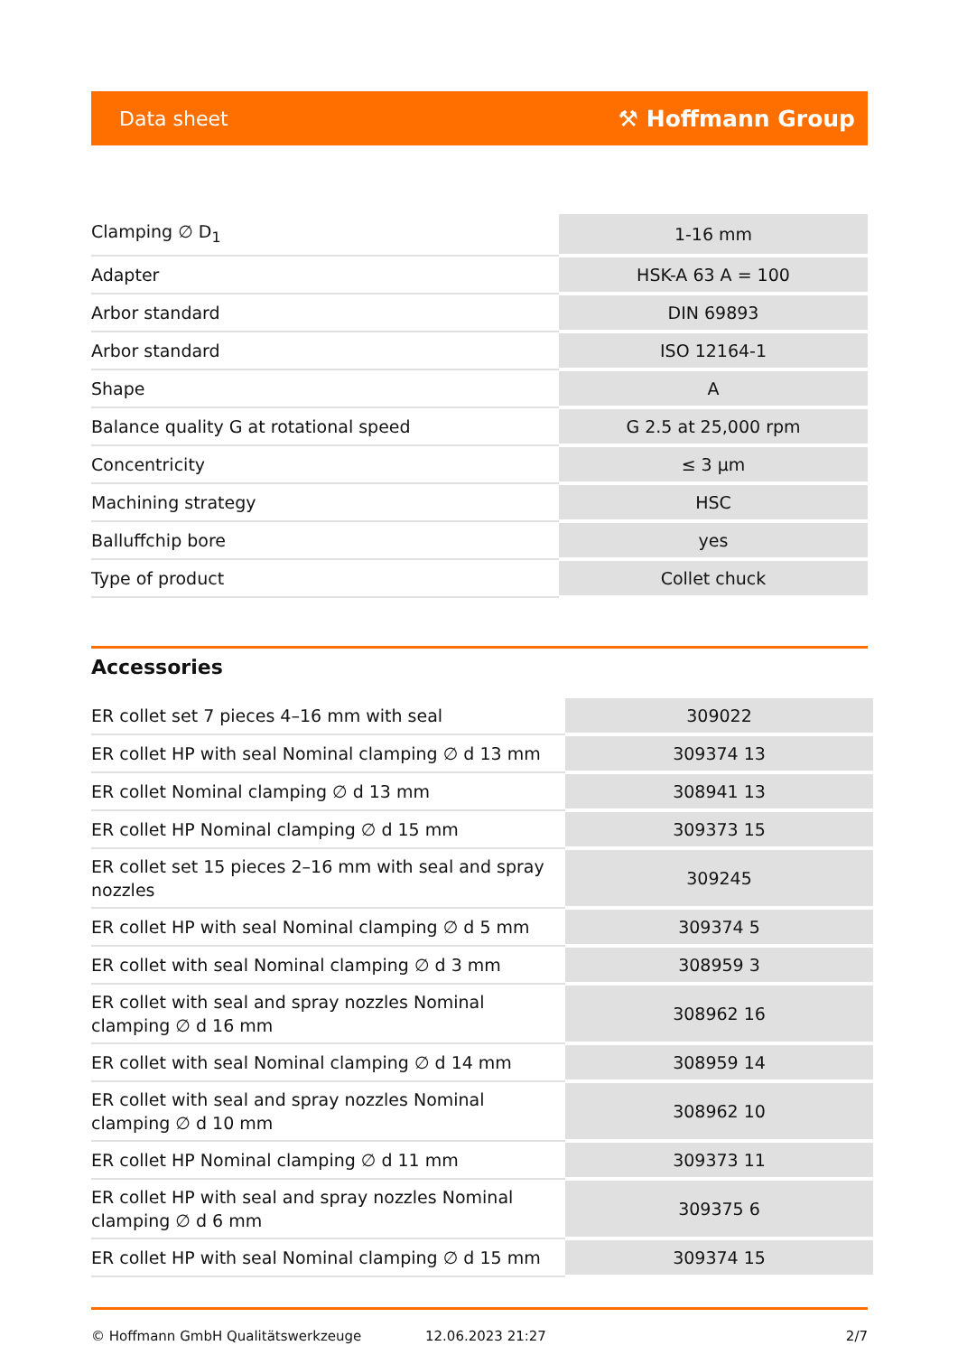Data sheet ⚒ Hoffmann Group
| Clamping ∅ D<sub>1</sub> | 1-16 mm |
| Adapter | HSK-A 63 A = 100 |
| Arbor standard | DIN 69893 |
| Arbor standard | ISO 12164-1 |
| Shape | A |
| Balance quality G at rotational speed | G 2.5 at 25,000 rpm |
| Concentricity | ≤ 3 µm |
| Machining strategy | HSC |
| Balluffchip bore | yes |
| Type of product | Collet chuck |
Accessories
| ER collet set 7 pieces 4–16 mm with seal | 309022 |
| ER collet HP with seal Nominal clamping ∅ d 13 mm | 309374 13 |
| ER collet Nominal clamping ∅ d 13 mm | 308941 13 |
| ER collet HP Nominal clamping ∅ d 15 mm | 309373 15 |
| ER collet set 15 pieces 2–16 mm with seal and spray nozzles | 309245 |
| ER collet HP with seal Nominal clamping ∅ d 5 mm | 309374 5 |
| ER collet with seal Nominal clamping ∅ d 3 mm | 308959 3 |
| ER collet with seal and spray nozzles Nominal clamping ∅ d 16 mm | 308962 16 |
| ER collet with seal Nominal clamping ∅ d 14 mm | 308959 14 |
| ER collet with seal and spray nozzles Nominal clamping ∅ d 10 mm | 308962 10 |
| ER collet HP Nominal clamping ∅ d 11 mm | 309373 11 |
| ER collet HP with seal and spray nozzles Nominal clamping ∅ d 6 mm | 309375 6 |
| ER collet HP with seal Nominal clamping ∅ d 15 mm | 309374 15 |
© Hoffmann GmbH Qualitätswerkzeuge 12.06.2023 21:27 2/7